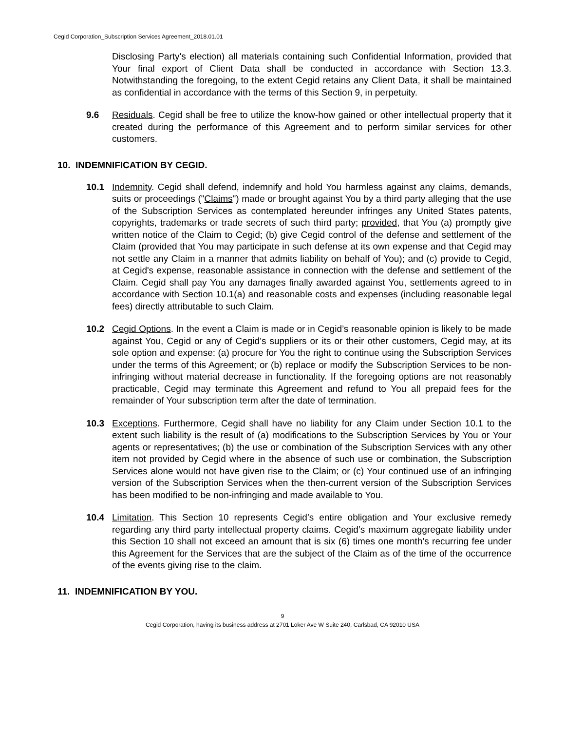Cegid Corporation_Subscription Services Agreement_2018.01.01
Disclosing Party's election) all materials containing such Confidential Information, provided that Your final export of Client Data shall be conducted in accordance with Section 13.3. Notwithstanding the foregoing, to the extent Cegid retains any Client Data, it shall be maintained as confidential in accordance with the terms of this Section 9, in perpetuity.
9.6 Residuals. Cegid shall be free to utilize the know-how gained or other intellectual property that it created during the performance of this Agreement and to perform similar services for other customers.
10. INDEMNIFICATION BY CEGID.
10.1 Indemnity. Cegid shall defend, indemnify and hold You harmless against any claims, demands, suits or proceedings ("Claims") made or brought against You by a third party alleging that the use of the Subscription Services as contemplated hereunder infringes any United States patents, copyrights, trademarks or trade secrets of such third party; provided, that You (a) promptly give written notice of the Claim to Cegid; (b) give Cegid control of the defense and settlement of the Claim (provided that You may participate in such defense at its own expense and that Cegid may not settle any Claim in a manner that admits liability on behalf of You); and (c) provide to Cegid, at Cegid's expense, reasonable assistance in connection with the defense and settlement of the Claim. Cegid shall pay You any damages finally awarded against You, settlements agreed to in accordance with Section 10.1(a) and reasonable costs and expenses (including reasonable legal fees) directly attributable to such Claim.
10.2 Cegid Options. In the event a Claim is made or in Cegid’s reasonable opinion is likely to be made against You, Cegid or any of Cegid’s suppliers or its or their other customers, Cegid may, at its sole option and expense: (a) procure for You the right to continue using the Subscription Services under the terms of this Agreement; or (b) replace or modify the Subscription Services to be non-infringing without material decrease in functionality. If the foregoing options are not reasonably practicable, Cegid may terminate this Agreement and refund to You all prepaid fees for the remainder of Your subscription term after the date of termination.
10.3 Exceptions. Furthermore, Cegid shall have no liability for any Claim under Section 10.1 to the extent such liability is the result of (a) modifications to the Subscription Services by You or Your agents or representatives; (b) the use or combination of the Subscription Services with any other item not provided by Cegid where in the absence of such use or combination, the Subscription Services alone would not have given rise to the Claim; or (c) Your continued use of an infringing version of the Subscription Services when the then-current version of the Subscription Services has been modified to be non-infringing and made available to You.
10.4 Limitation. This Section 10 represents Cegid’s entire obligation and Your exclusive remedy regarding any third party intellectual property claims. Cegid’s maximum aggregate liability under this Section 10 shall not exceed an amount that is six (6) times one month’s recurring fee under this Agreement for the Services that are the subject of the Claim as of the time of the occurrence of the events giving rise to the claim.
11. INDEMNIFICATION BY YOU.
9
Cegid Corporation, having its business address at 2701 Loker Ave W Suite 240, Carlsbad, CA 92010 USA